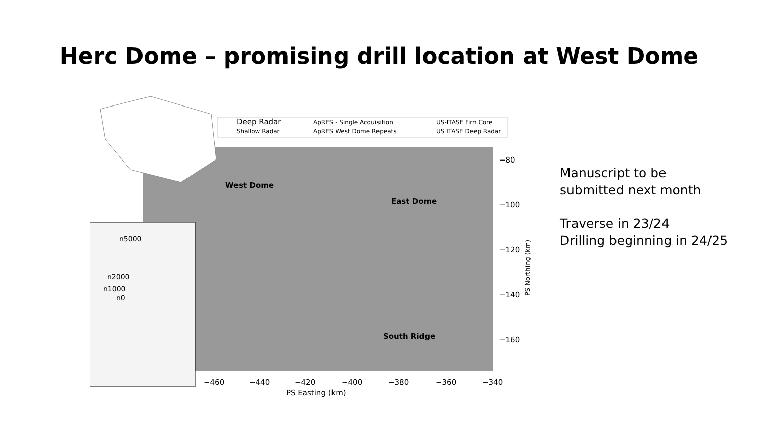Herc Dome – promising drill location at West Dome
Deep Radar
Shallow Radar
ApRES - Single Acquisition
ApRES West Dome Repeats
US-ITASE Firn Core
US ITASE Deep Radar
West Dome
East Dome
South Ridge
n5000
n2000
n1000
n0
−80
−100
−120
−140
−160
−460
−440
−420
−400
−380
−360
−340
PS Easting (km)
PS Northing (km)
Manuscript to be
submitted next month
Traverse in 23/24
Drilling beginning in 24/25